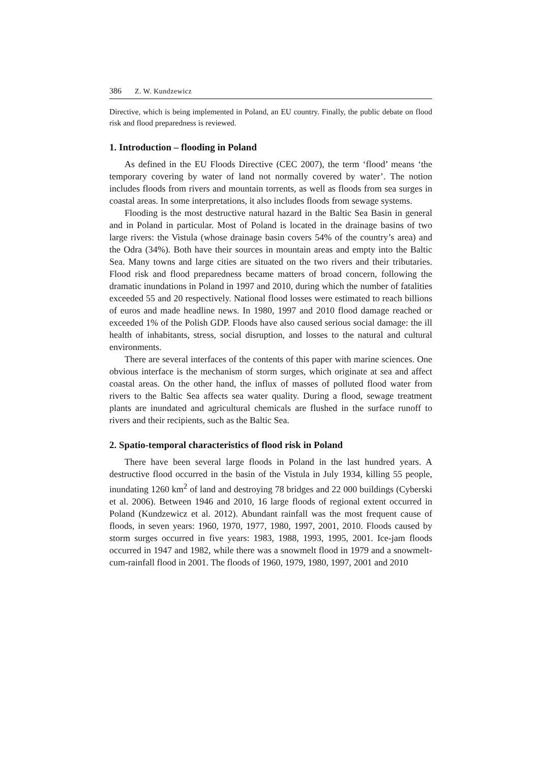386 Z. W. Kundzewicz
Directive, which is being implemented in Poland, an EU country. Finally, the public debate on flood risk and flood preparedness is reviewed.
1. Introduction – flooding in Poland
As defined in the EU Floods Directive (CEC 2007), the term ‘flood’ means ‘the temporary covering by water of land not normally covered by water’. The notion includes floods from rivers and mountain torrents, as well as floods from sea surges in coastal areas. In some interpretations, it also includes floods from sewage systems.
Flooding is the most destructive natural hazard in the Baltic Sea Basin in general and in Poland in particular. Most of Poland is located in the drainage basins of two large rivers: the Vistula (whose drainage basin covers 54% of the country’s area) and the Odra (34%). Both have their sources in mountain areas and empty into the Baltic Sea. Many towns and large cities are situated on the two rivers and their tributaries. Flood risk and flood preparedness became matters of broad concern, following the dramatic inundations in Poland in 1997 and 2010, during which the number of fatalities exceeded 55 and 20 respectively. National flood losses were estimated to reach billions of euros and made headline news. In 1980, 1997 and 2010 flood damage reached or exceeded 1% of the Polish GDP. Floods have also caused serious social damage: the ill health of inhabitants, stress, social disruption, and losses to the natural and cultural environments.
There are several interfaces of the contents of this paper with marine sciences. One obvious interface is the mechanism of storm surges, which originate at sea and affect coastal areas. On the other hand, the influx of masses of polluted flood water from rivers to the Baltic Sea affects sea water quality. During a flood, sewage treatment plants are inundated and agricultural chemicals are flushed in the surface runoff to rivers and their recipients, such as the Baltic Sea.
2. Spatio-temporal characteristics of flood risk in Poland
There have been several large floods in Poland in the last hundred years. A destructive flood occurred in the basin of the Vistula in July 1934, killing 55 people, inundating 1260 km<sup>2</sup> of land and destroying 78 bridges and 22 000 buildings (Cyberski et al. 2006). Between 1946 and 2010, 16 large floods of regional extent occurred in Poland (Kundzewicz et al. 2012). Abundant rainfall was the most frequent cause of floods, in seven years: 1960, 1970, 1977, 1980, 1997, 2001, 2010. Floods caused by storm surges occurred in five years: 1983, 1988, 1993, 1995, 2001. Ice-jam floods occurred in 1947 and 1982, while there was a snowmelt flood in 1979 and a snowmelt-cum-rainfall flood in 2001. The floods of 1960, 1979, 1980, 1997, 2001 and 2010